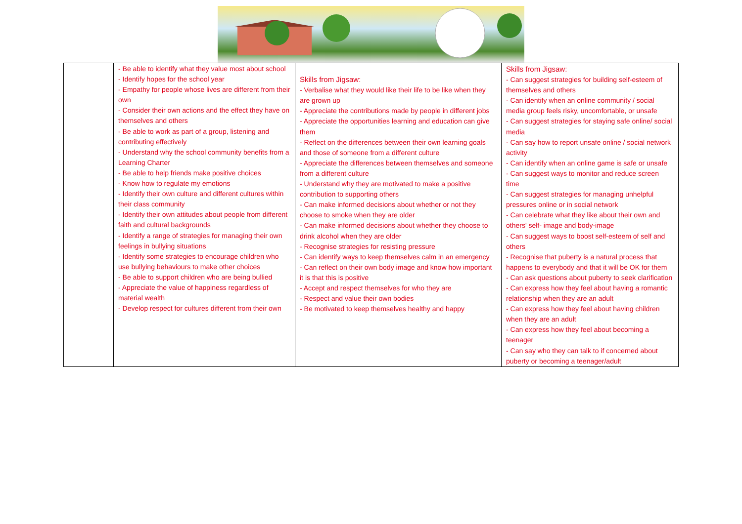| | - Be able to identify what they value most about school - Identify hopes for the school year - Empathy for people whose lives are different from their own - Consider their own actions and the effect they have on themselves and others - Be able to work as part of a group, listening and contributing effectively - Understand why the school community benefits from a Learning Charter - Be able to help friends make positive choices - Know how to regulate my emotions - Identify their own culture and different cultures within their class community - Identify their own attitudes about people from different faith and cultural backgrounds - Identify a range of strategies for managing their own feelings in bullying situations - Identify some strategies to encourage children who use bullying behaviours to make other choices - Be able to support children who are being bullied - Appreciate the value of happiness regardless of material wealth - Develop respect for cultures different from their own | Skills from Jigsaw: - Verbalise what they would like their life to be like when they are grown up - Appreciate the contributions made by people in different jobs - Appreciate the opportunities learning and education can give them - Reflect on the differences between their own learning goals and those of someone from a different culture - Appreciate the differences between themselves and someone from a different culture - Understand why they are motivated to make a positive contribution to supporting others - Can make informed decisions about whether or not they choose to smoke when they are older - Can make informed decisions about whether they choose to drink alcohol when they are older - Recognise strategies for resisting pressure - Can identify ways to keep themselves calm in an emergency - Can reflect on their own body image and know how important it is that this is positive - Accept and respect themselves for who they are - Respect and value their own bodies - Be motivated to keep themselves healthy and happy | Skills from Jigsaw: - Can suggest strategies for building self-esteem of themselves and others - Can identify when an online community / social media group feels risky, uncomfortable, or unsafe - Can suggest strategies for staying safe online/ social media - Can say how to report unsafe online / social network activity - Can identify when an online game is safe or unsafe - Can suggest ways to monitor and reduce screen time - Can suggest strategies for managing unhelpful pressures online or in social network - Can celebrate what they like about their own and others' self- image and body-image - Can suggest ways to boost self-esteem of self and others - Recognise that puberty is a natural process that happens to everybody and that it will be OK for them - Can ask questions about puberty to seek clarification - Can express how they feel about having a romantic relationship when they are an adult - Can express how they feel about having children when they are an adult - Can express how they feel about becoming a teenager - Can say who they can talk to if concerned about puberty or becoming a teenager/adult |